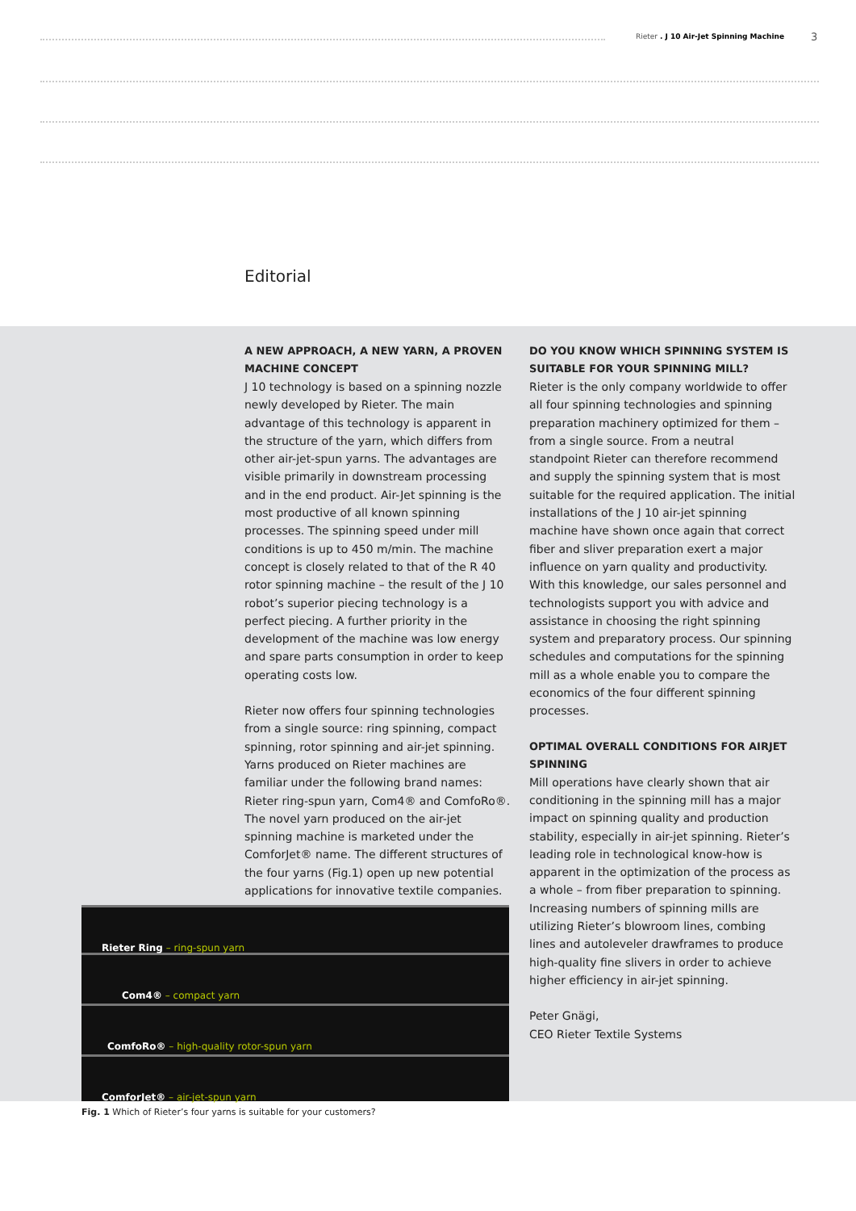Rieter . J 10 Air-Jet Spinning Machine
3
Editorial
A NEW APPROACH, A NEW YARN, A PROVEN MACHINE CONCEPT
J 10 technology is based on a spinning nozzle newly developed by Rieter. The main advantage of this technology is apparent in the structure of the yarn, which differs from other air-jet-spun yarns. The advantages are visible primarily in downstream processing and in the end product. Air-Jet spinning is the most productive of all known spinning processes. The spinning speed under mill conditions is up to 450 m/min. The machine concept is closely related to that of the R 40 rotor spinning machine – the result of the J 10 robot’s superior piecing technology is a perfect piecing. A further priority in the development of the machine was low energy and spare parts consumption in order to keep operating costs low.
Rieter now offers four spinning technologies from a single source: ring spinning, compact spinning, rotor spinning and air-jet spinning. Yarns produced on Rieter machines are familiar under the following brand names: Rieter ring-spun yarn, Com4® and ComfoRo®. The novel yarn produced on the air-jet spinning machine is marketed under the ComforJet® name. The different structures of the four yarns (Fig.1) open up new potential applications for innovative textile companies.
DO YOU KNOW WHICH SPINNING SYSTEM IS SUITABLE FOR YOUR SPINNING MILL?
Rieter is the only company worldwide to offer all four spinning technologies and spinning preparation machinery optimized for them – from a single source. From a neutral standpoint Rieter can therefore recommend and supply the spinning system that is most suitable for the required application. The initial installations of the J 10 air-jet spinning machine have shown once again that correct fiber and sliver preparation exert a major influence on yarn quality and productivity. With this knowledge, our sales personnel and technologists support you with advice and assistance in choosing the right spinning system and preparatory process. Our spinning schedules and computations for the spinning mill as a whole enable you to compare the economics of the four different spinning processes.
OPTIMAL OVERALL CONDITIONS FOR AIRJET SPINNING
Mill operations have clearly shown that air conditioning in the spinning mill has a major impact on spinning quality and production stability, especially in air-jet spinning. Rieter’s leading role in technological know-how is apparent in the optimization of the process as a whole – from fiber preparation to spinning. Increasing numbers of spinning mills are utilizing Rieter’s blowroom lines, combing lines and autoleveler drawframes to produce high-quality fine slivers in order to achieve higher efficiency in air-jet spinning.
Peter Gnägi,
CEO Rieter Textile Systems
Rieter Ring – ring-spun yarn
Com4® – compact yarn
ComfoRo® – high-quality rotor-spun yarn
ComforJet® – air-jet-spun yarn
Fig. 1 Which of Rieter’s four yarns is suitable for your customers?